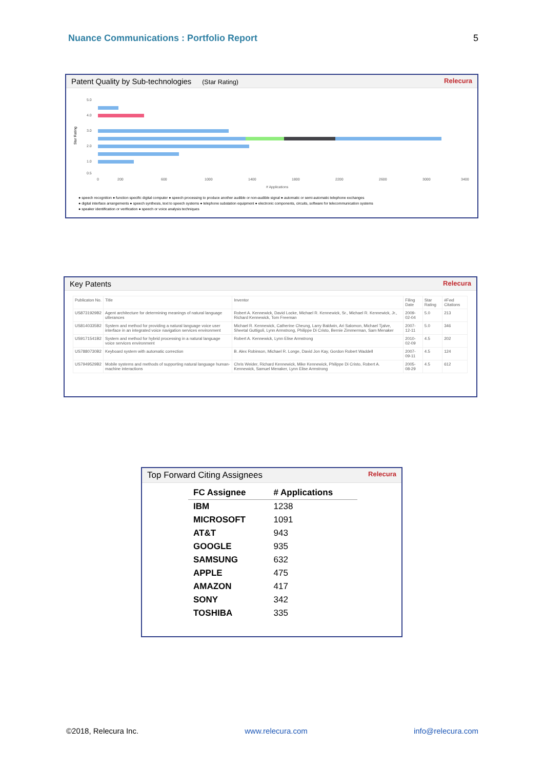Nuance Communications : Portfolio Report 5
Patent Quality by Sub-technologies (Star Rating) Relecura
Star Rating
5.0
4.0
3.0
2.0
1.0
0.5
0
200
600
1000
1400
1800
2200
2600
3000
3400
# Applications
● speech recognition ● function specific digital computer ● speech processing to produce another audible or non-audible signal ● automatic or semi-automatic telephone exchanges
● digital interface arrangements ● speech synthesis, text to speech systems ● telephone substation equipment ● electronic components, circuits, software for telecommunication systems
● speaker identification or verification ● speech or voice analysis techniques
Key Patents Relecura
| Publicaton No. | Title | Inventor | Filing Date | Star Rating | #Fwd Citations |
| --- | --- | --- | --- | --- | --- |
| US8731929B2 | Agent architecture for determining meanings of natural language utterances | Robert A. Kennewick, David Locke, Michael R. Kennewick, Sr., Michael R. Kennewick, Jr., Richard Kennewick, Tom Freeman | 2009-02-04 | 5.0 | 213 |
| US8140335B2 | System and method for providing a natural language voice user interface in an integrated voice navigation services environment | Michael R. Kennewick, Catherine Cheung, Larry Baldwin, Ari Salomon, Michael Tjalve, Sheetal Guttigoli, Lynn Armstrong, Philippe Di Cristo, Bernie Zimmerman, Sam Menaker | 2007-12-11 | 5.0 | 346 |
| US9171541B2 | System and method for hybrid processing in a natural language voice services environment | Robert A. Kennewick, Lynn Elise Armstrong | 2010-02-09 | 4.5 | 202 |
| US7880730B2 | Keyboard system with automatic correction | B. Alex Robinson, Michael R. Longe, David Jon Kay, Gordon Robert Waddell | 2007-09-11 | 4.5 | 124 |
| US7949529B2 | Mobile systems and methods of supporting natural language human-machine interactions | Chris Weider, Richard Kennewick, Mike Kennewick, Philippe Di Cristo, Robert A. Kennewick, Samuel Menaker, Lynn Elise Armstrong | 2005-08-29 | 4.5 | 612 |
Top Forward Citing Assignees Relecura
| FC Assignee | # Applications |
| --- | --- |
| IBM | 1238 |
| MICROSOFT | 1091 |
| AT&T | 943 |
| GOOGLE | 935 |
| SAMSUNG | 632 |
| APPLE | 475 |
| AMAZON | 417 |
| SONY | 342 |
| TOSHIBA | 335 |
©2018, Relecura Inc. www.relecura.com info@relecura.com